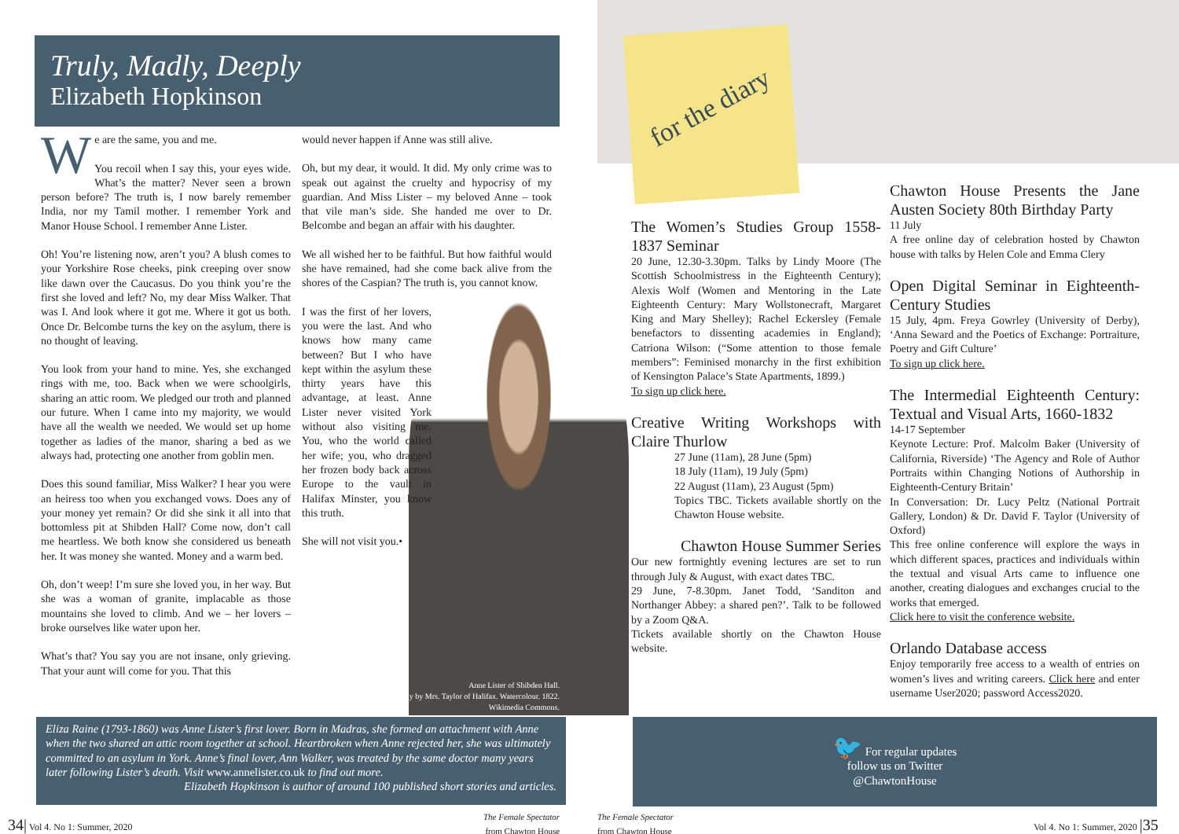Truly, Madly, Deeply
Elizabeth Hopkinson
We are the same, you and me.
You recoil when I say this, your eyes wide. What’s the matter? Never seen a brown person before? The truth is, I now barely remember India, nor my Tamil mother. I remember York and Manor House School. I remember Anne Lister.
Oh! You’re listening now, aren’t you? A blush comes to your Yorkshire Rose cheeks, pink creeping over snow like dawn over the Caucasus. Do you think you’re the first she loved and left? No, my dear Miss Walker. That was I. And look where it got me. Where it got us both. Once Dr. Belcombe turns the key on the asylum, there is no thought of leaving.
You look from your hand to mine. Yes, she exchanged rings with me, too. Back when we were schoolgirls, sharing an attic room. We pledged our troth and planned our future. When I came into my majority, we would have all the wealth we needed. We would set up home together as ladies of the manor, sharing a bed as we always had, protecting one another from goblin men.
Does this sound familiar, Miss Walker? I hear you were an heiress too when you exchanged vows. Does any of your money yet remain? Or did she sink it all into that bottomless pit at Shibden Hall? Come now, don’t call me heartless. We both know she considered us beneath her. It was money she wanted. Money and a warm bed.
Oh, don’t weep! I’m sure she loved you, in her way. But she was a woman of granite, implacable as those mountains she loved to climb. And we – her lovers – broke ourselves like water upon her.
What’s that? You say you are not insane, only grieving. That your aunt will come for you. That this
would never happen if Anne was still alive.
Oh, but my dear, it would. It did. My only crime was to speak out against the cruelty and hypocrisy of my guardian. And Miss Lister – my beloved Anne – took that vile man’s side. She handed me over to Dr. Belcombe and began an affair with his daughter.
We all wished her to be faithful. But how faithful would she have remained, had she come back alive from the shores of the Caspian? The truth is, you cannot know.
I was the first of her lovers, you were the last. And who knows how many came between? But I who have kept within the asylum these thirty years have this advantage, at least. Anne Lister never visited York without also visiting me. You, who the world called her wife; you, who dragged her frozen body back across Europe to the vault in Halifax Minster, you know this truth.
She will not visit you.•
Anne Lister of Shibden Hall.
Probably by Mrs. Taylor of Halifax. Watercolour. 1822.
Wikimedia Commons.
Eliza Raine (1793-1860) was Anne Lister’s first lover. Born in Madras, she formed an attachment with Anne when the two shared an attic room together at school. Heartbroken when Anne rejected her, she was ultimately committed to an asylum in York. Anne’s final lover, Ann Walker, was treated by the same doctor many years later following Lister’s death. Visit www.annelister.co.uk to find out more.
Elizabeth Hopkinson is author of around 100 published short stories and articles.
for the diary
The Women’s Studies Group 1558-1837 Seminar
20 June, 12.30-3.30pm. Talks by Lindy Moore (The Scottish Schoolmistress in the Eighteenth Century); Alexis Wolf (Women and Mentoring in the Late Eighteenth Century: Mary Wollstonecraft, Margaret King and Mary Shelley); Rachel Eckersley (Female benefactors to dissenting academies in England); Catriona Wilson: (“Some attention to those female members”: Feminised monarchy in the first exhibition of Kensington Palace’s State Apartments, 1899.)
To sign up click here.
Creative Writing Workshops with Claire Thurlow
27 June (11am), 28 June (5pm)
18 July (11am), 19 July (5pm)
22 August (11am), 23 August (5pm)
Topics TBC. Tickets available shortly on the Chawton House website.
Chawton House Summer Series
Our new fortnightly evening lectures are set to run through July & August, with exact dates TBC.
29 June, 7-8.30pm. Janet Todd, ‘Sanditon and Northanger Abbey: a shared pen?’. Talk to be followed by a Zoom Q&A.
Tickets available shortly on the Chawton House website.
Chawton House Presents the Jane Austen Society 80th Birthday Party
11 July
A free online day of celebration hosted by Chawton house with talks by Helen Cole and Emma Clery
Open Digital Seminar in Eighteenth-Century Studies
15 July, 4pm. Freya Gowrley (University of Derby), ‘Anna Seward and the Poetics of Exchange: Portraiture, Poetry and Gift Culture’
To sign up click here.
The Intermedial Eighteenth Century: Textual and Visual Arts, 1660-1832
14-17 September
Keynote Lecture: Prof. Malcolm Baker (University of California, Riverside) ‘The Agency and Role of Author Portraits within Changing Notions of Authorship in Eighteenth-Century Britain’
In Conversation: Dr. Lucy Peltz (National Portrait Gallery, London) & Dr. David F. Taylor (University of Oxford)
This free online conference will explore the ways in which different spaces, practices and individuals within the textual and visual Arts came to influence one another, creating dialogues and exchanges crucial to the works that emerged.
Click here to visit the conference website.
Orlando Database access
Enjoy temporarily free access to a wealth of entries on women’s lives and writing careers. Click here and enter username User2020; password Access2020.
🐦 For regular updates
follow us on Twitter
@ChawtonHouse
34| Vol 4. No 1: Summer, 2020
The Female Spectator
from Chawton House
The Female Spectator
from Chawton House
Vol 4. No 1: Summer, 2020 |35